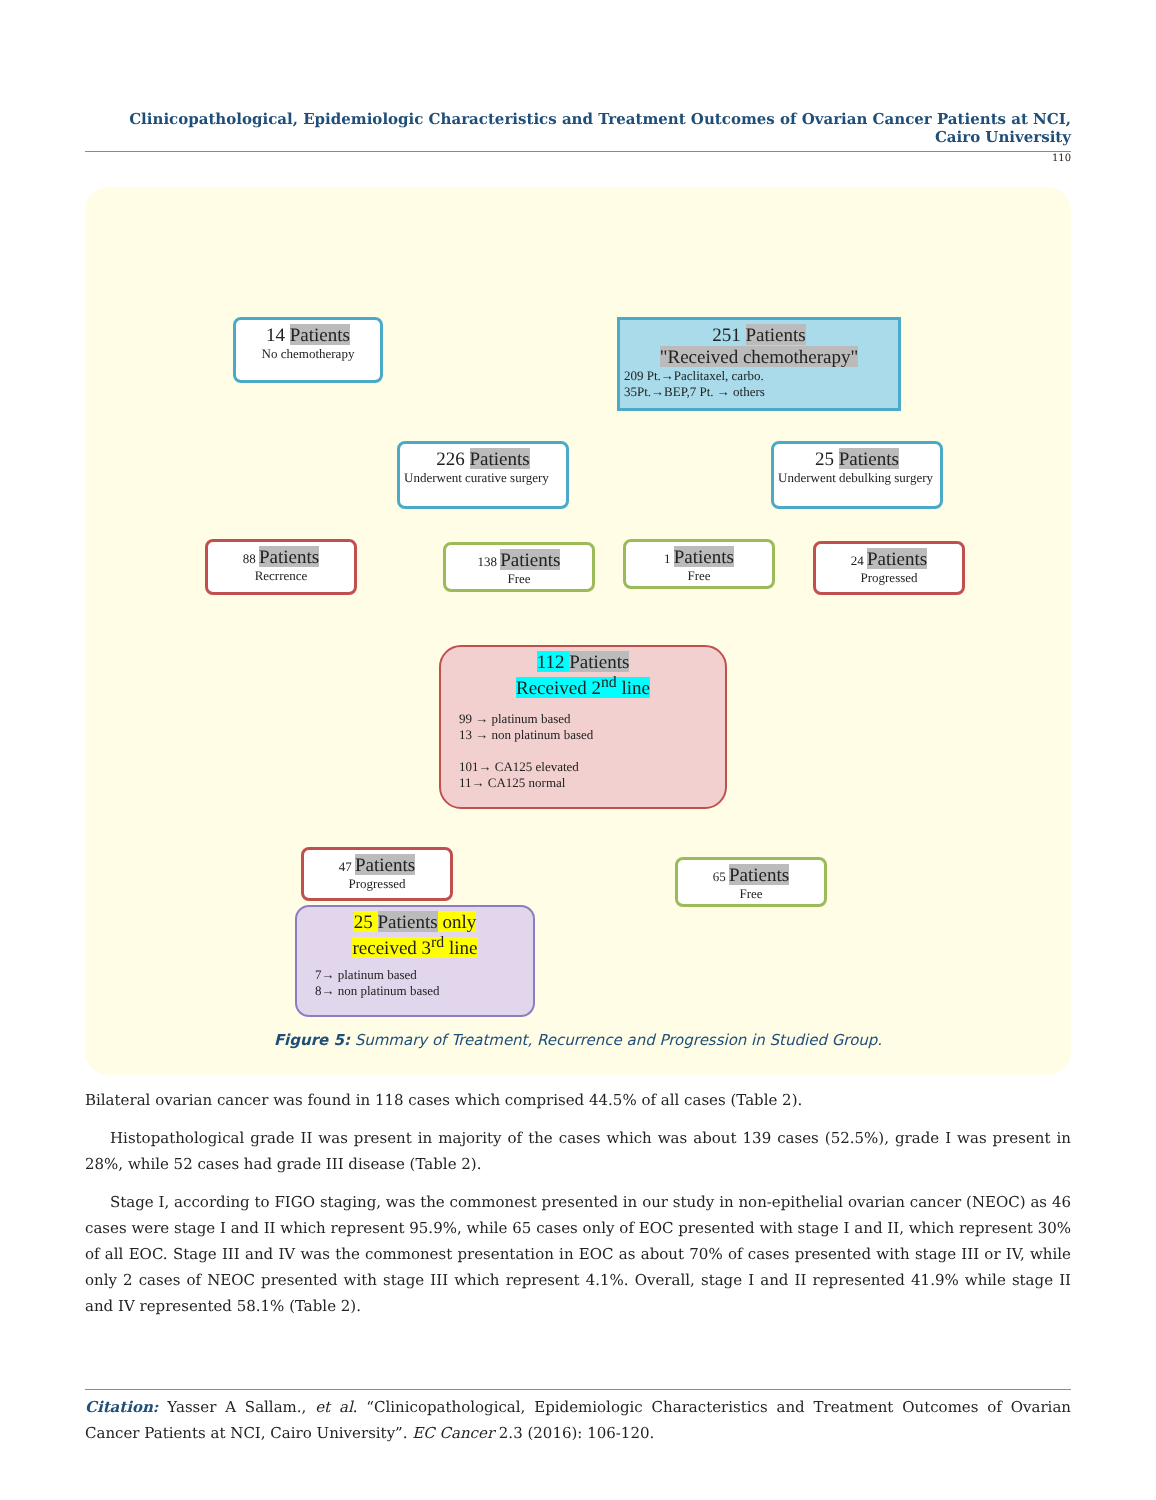Clinicopathological, Epidemiologic Characteristics and Treatment Outcomes of Ovarian Cancer Patients at NCI, Cairo University
110
14 Patients
No chemotherapy
251 Patients
"Received chemotherapy"
209 Pt.→Paclitaxel, carbo.
35Pt.→BEP,7 Pt. → others
226 Patients
Underwent curative surgery
25 Patients
Underwent debulking surgery
88 Patients
Recrrence
138 Patients
Free
1 Patients
Free
24 Patients
Progressed
112 Patients
Received 2<sup>nd</sup> line
99 → platinum based
13 → non platinum based
101→ CA125 elevated
11→ CA125 normal
47 Patients
Progressed
65 Patients
Free
25 Patients only
received 3<sup>rd</sup> line
7→ platinum based
8→ non platinum based
Figure 5: Summary of Treatment, Recurrence and Progression in Studied Group.
Bilateral ovarian cancer was found in 118 cases which comprised 44.5% of all cases (Table 2).
Histopathological grade II was present in majority of the cases which was about 139 cases (52.5%), grade I was present in 28%, while 52 cases had grade III disease (Table 2).
Stage I, according to FIGO staging, was the commonest presented in our study in non-epithelial ovarian cancer (NEOC) as 46 cases were stage I and II which represent 95.9%, while 65 cases only of EOC presented with stage I and II, which represent 30% of all EOC. Stage III and IV was the commonest presentation in EOC as about 70% of cases presented with stage III or IV, while only 2 cases of NEOC presented with stage III which represent 4.1%. Overall, stage I and II represented 41.9% while stage II and IV represented 58.1% (Table 2).
Citation: Yasser A Sallam., et al. “Clinicopathological, Epidemiologic Characteristics and Treatment Outcomes of Ovarian Cancer Patients at NCI, Cairo University”. EC Cancer 2.3 (2016): 106-120.